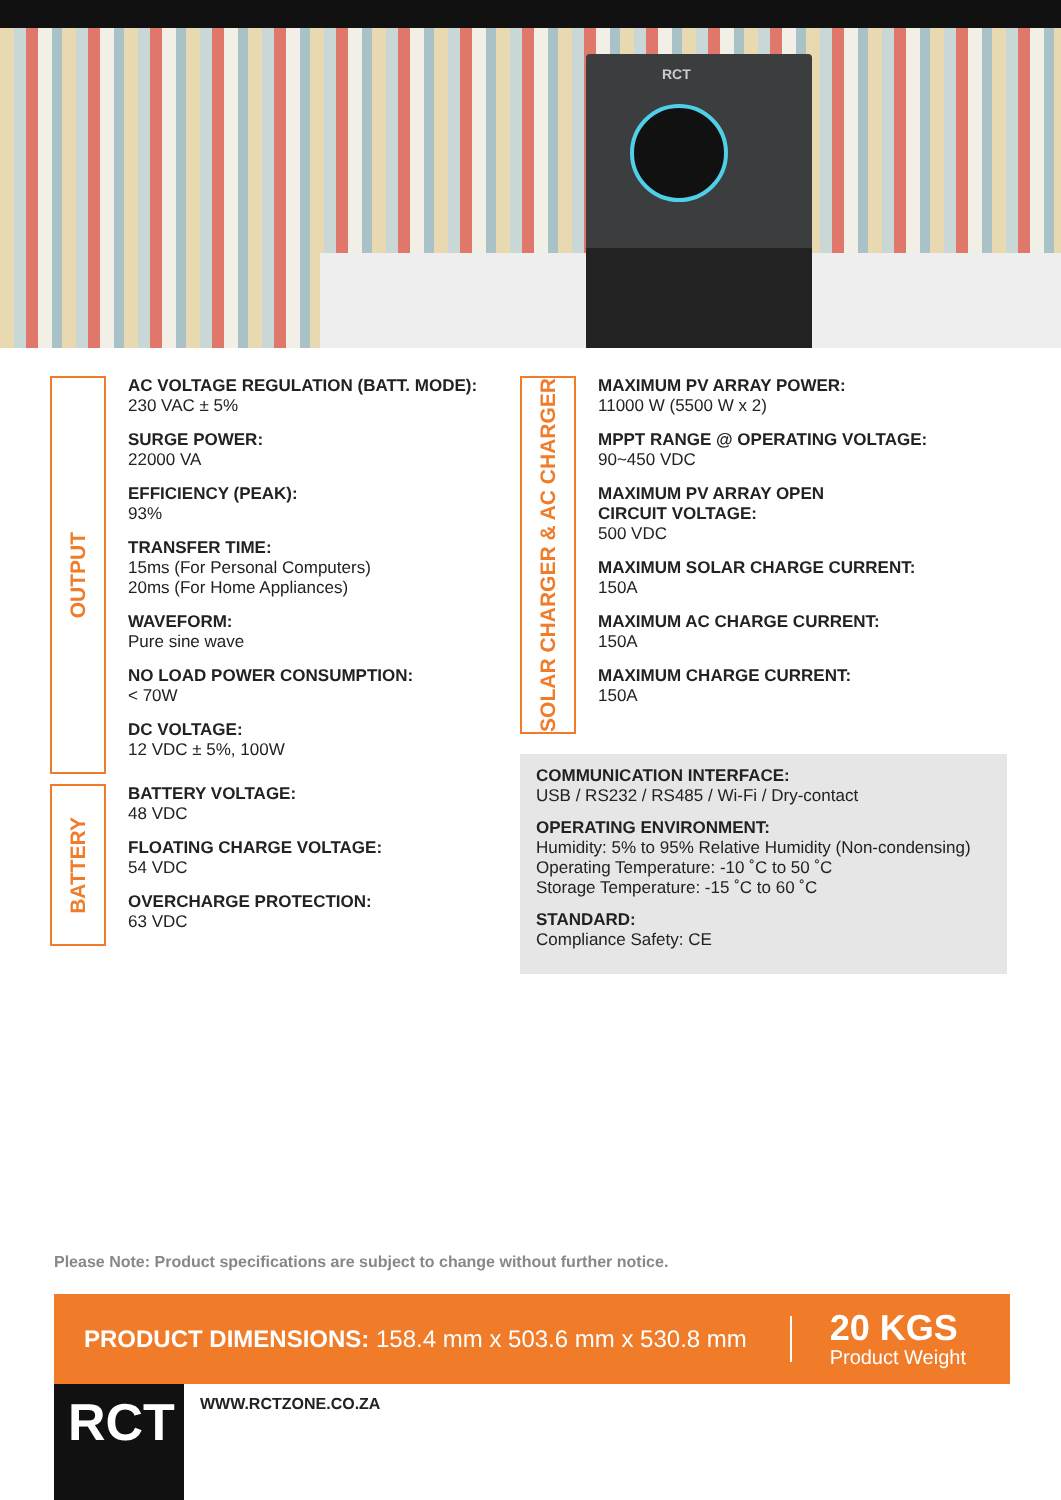RCT
OUTPUT
AC VOLTAGE REGULATION (BATT. MODE):
230 VAC ± 5%
SURGE POWER:
22000 VA
EFFICIENCY (PEAK):
93%
TRANSFER TIME:
15ms (For Personal Computers)
20ms (For Home Appliances)
WAVEFORM:
Pure sine wave
NO LOAD POWER CONSUMPTION:
< 70W
DC VOLTAGE:
12 VDC ± 5%, 100W
BATTERY
BATTERY VOLTAGE:
48 VDC
FLOATING CHARGE VOLTAGE:
54 VDC
OVERCHARGE PROTECTION:
63 VDC
SOLAR CHARGER & AC CHARGER
MAXIMUM PV ARRAY POWER:
11000 W (5500 W x 2)
MPPT RANGE @ OPERATING VOLTAGE:
90~450 VDC
MAXIMUM PV ARRAY OPEN
CIRCUIT VOLTAGE:
500 VDC
MAXIMUM SOLAR CHARGE CURRENT:
150A
MAXIMUM AC CHARGE CURRENT:
150A
MAXIMUM CHARGE CURRENT:
150A
COMMUNICATION INTERFACE:
USB / RS232 / RS485 / Wi-Fi / Dry-contact
OPERATING ENVIRONMENT:
Humidity: 5% to 95% Relative Humidity (Non-condensing)
Operating Temperature: -10 ˚C to 50 ˚C
Storage Temperature: -15 ˚C to 60 ˚C
STANDARD:
Compliance Safety: CE
Please Note: Product specifications are subject to change without further notice.
PRODUCT DIMENSIONS: 158.4 mm x 503.6 mm x 530.8 mm
20 KGS
Product Weight
RCT WWW.RCTZONE.CO.ZA